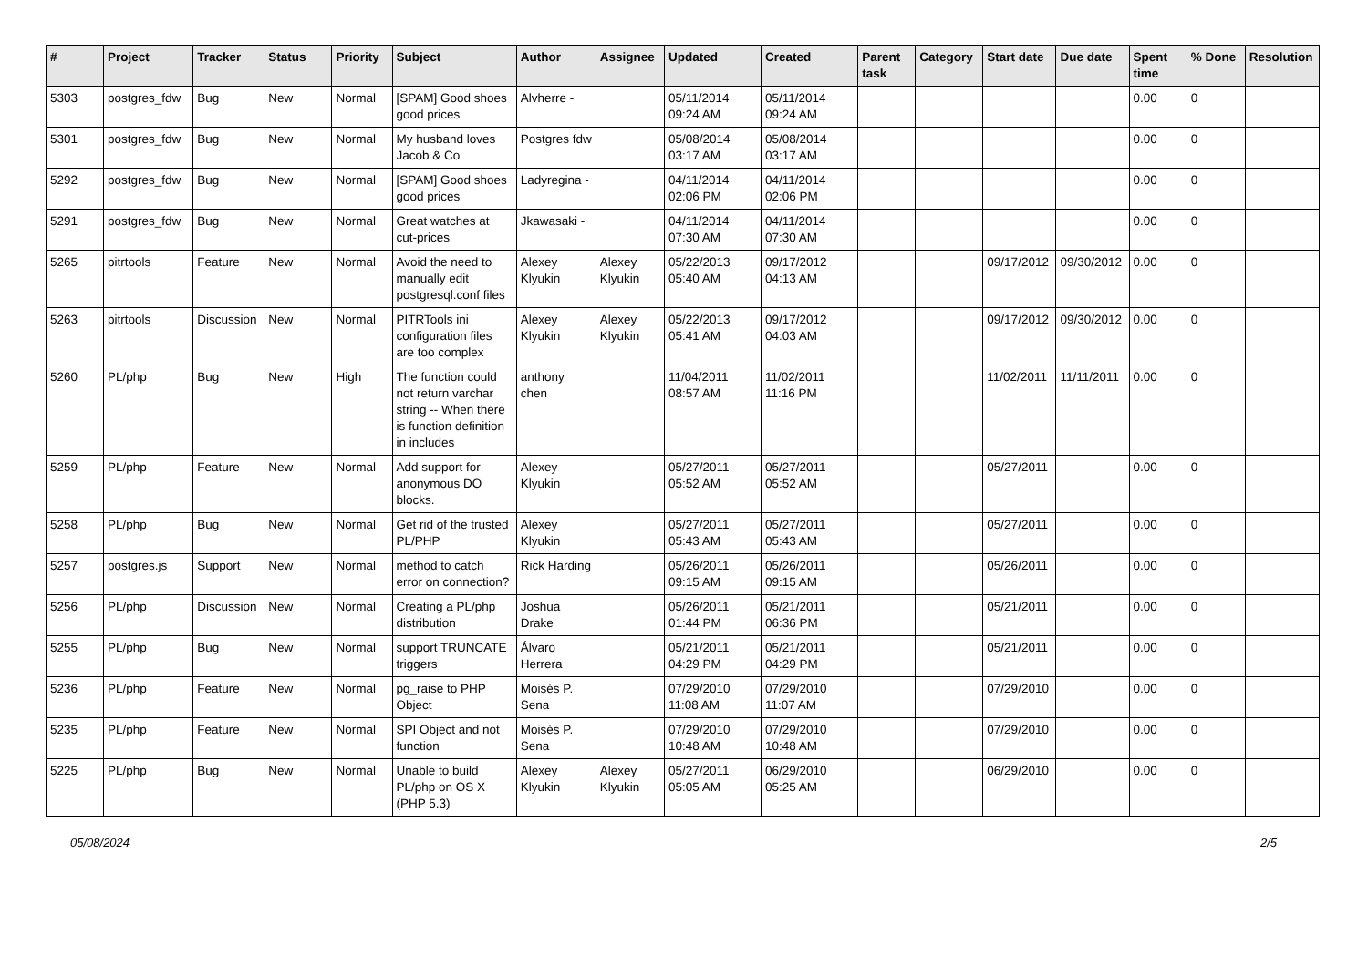| # | Project | Tracker | Status | Priority | Subject | Author | Assignee | Updated | Created | Parent task | Category | Start date | Due date | Spent time | % Done | Resolution |
| --- | --- | --- | --- | --- | --- | --- | --- | --- | --- | --- | --- | --- | --- | --- | --- | --- |
| 5303 | postgres_fdw | Bug | New | Normal | [SPAM] Good shoes good prices | Alvherre - | | 05/11/2014 09:24 AM | 05/11/2014 09:24 AM | | | | | 0.00 | 0 | |
| 5301 | postgres_fdw | Bug | New | Normal | My husband loves Jacob & Co | Postgres fdw | | 05/08/2014 03:17 AM | 05/08/2014 03:17 AM | | | | | 0.00 | 0 | |
| 5292 | postgres_fdw | Bug | New | Normal | [SPAM] Good shoes good prices | Ladyregina - | | 04/11/2014 02:06 PM | 04/11/2014 02:06 PM | | | | | 0.00 | 0 | |
| 5291 | postgres_fdw | Bug | New | Normal | Great watches at cut-prices | Jkawasaki - | | 04/11/2014 07:30 AM | 04/11/2014 07:30 AM | | | | | 0.00 | 0 | |
| 5265 | pitrtools | Feature | New | Normal | Avoid the need to manually edit postgresql.conf files | Alexey Klyukin | Alexey Klyukin | 05/22/2013 05:40 AM | 09/17/2012 04:13 AM | | | 09/17/2012 | 09/30/2012 | 0.00 | 0 | |
| 5263 | pitrtools | Discussion | New | Normal | PITRTools ini configuration files are too complex | Alexey Klyukin | Alexey Klyukin | 05/22/2013 05:41 AM | 09/17/2012 04:03 AM | | | 09/17/2012 | 09/30/2012 | 0.00 | 0 | |
| 5260 | PL/php | Bug | New | High | The function could not return varchar string -- When there is function definition in includes | anthony chen | | 11/04/2011 08:57 AM | 11/02/2011 11:16 PM | | | 11/02/2011 | 11/11/2011 | 0.00 | 0 | |
| 5259 | PL/php | Feature | New | Normal | Add support for anonymous DO blocks. | Alexey Klyukin | | 05/27/2011 05:52 AM | 05/27/2011 05:52 AM | | | 05/27/2011 | | 0.00 | 0 | |
| 5258 | PL/php | Bug | New | Normal | Get rid of the trusted PL/PHP | Alexey Klyukin | | 05/27/2011 05:43 AM | 05/27/2011 05:43 AM | | | 05/27/2011 | | 0.00 | 0 | |
| 5257 | postgres.js | Support | New | Normal | method to catch error on connection? | Rick Harding | | 05/26/2011 09:15 AM | 05/26/2011 09:15 AM | | | 05/26/2011 | | 0.00 | 0 | |
| 5256 | PL/php | Discussion | New | Normal | Creating a PL/php distribution | Joshua Drake | | 05/26/2011 01:44 PM | 05/21/2011 06:36 PM | | | 05/21/2011 | | 0.00 | 0 | |
| 5255 | PL/php | Bug | New | Normal | support TRUNCATE triggers | Álvaro Herrera | | 05/21/2011 04:29 PM | 05/21/2011 04:29 PM | | | 05/21/2011 | | 0.00 | 0 | |
| 5236 | PL/php | Feature | New | Normal | pg_raise to PHP Object | Moisés P. Sena | | 07/29/2010 11:08 AM | 07/29/2010 11:07 AM | | | 07/29/2010 | | 0.00 | 0 | |
| 5235 | PL/php | Feature | New | Normal | SPI Object and not function | Moisés P. Sena | | 07/29/2010 10:48 AM | 07/29/2010 10:48 AM | | | 07/29/2010 | | 0.00 | 0 | |
| 5225 | PL/php | Bug | New | Normal | Unable to build PL/php on OS X (PHP 5.3) | Alexey Klyukin | Alexey Klyukin | 05/27/2011 05:05 AM | 06/29/2010 05:25 AM | | | 06/29/2010 | | 0.00 | 0 | |
05/08/2024 2/5